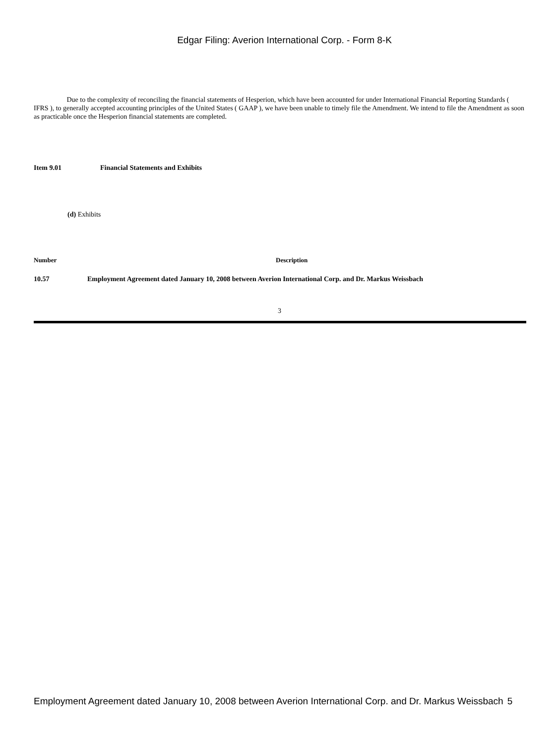Edgar Filing: Averion International Corp. - Form 8-K
Due to the complexity of reconciling the financial statements of Hesperion, which have been accounted for under International Financial Reporting Standards ( IFRS ), to generally accepted accounting principles of the United States ( GAAP ), we have been unable to timely file the Amendment. We intend to file the Amendment as soon as practicable once the Hesperion financial statements are completed.
Item 9.01 Financial Statements and Exhibits
(d) Exhibits
| Number | Description |
| --- | --- |
| 10.57 | Employment Agreement dated January 10, 2008 between Averion International Corp. and Dr. Markus Weissbach |
3
Employment Agreement dated January 10, 2008 between Averion International Corp. and Dr. Markus Weissbach 5